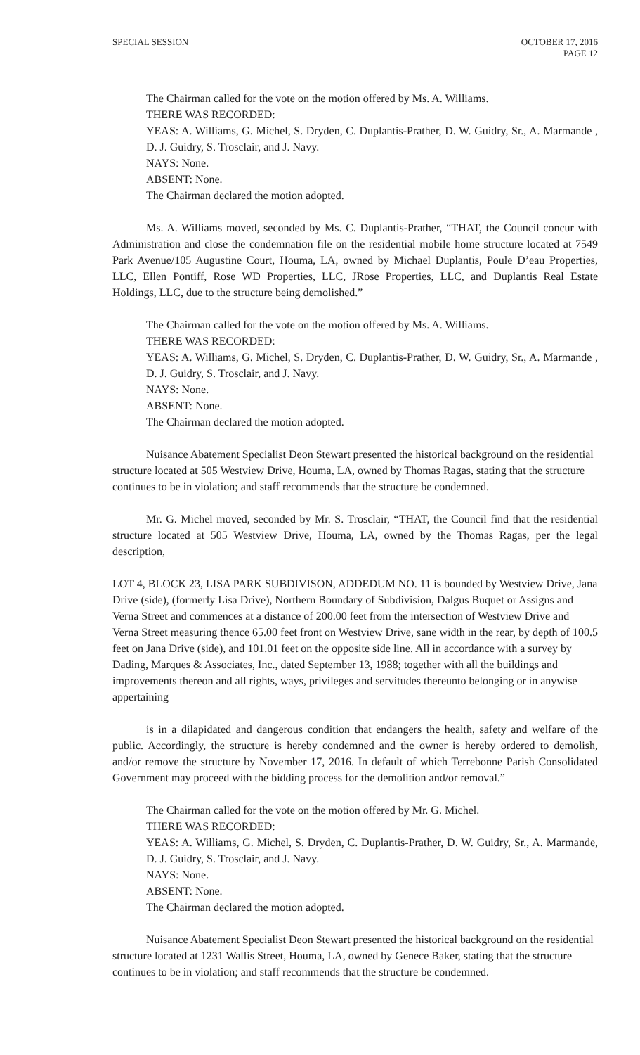SPECIAL SESSION OCTOBER 17, 2016
PAGE 12
The Chairman called for the vote on the motion offered by Ms. A. Williams.
THERE WAS RECORDED:
YEAS: A. Williams, G. Michel, S. Dryden, C. Duplantis-Prather, D. W. Guidry, Sr., A. Marmande , D. J. Guidry, S. Trosclair, and J. Navy.
NAYS: None.
ABSENT: None.
The Chairman declared the motion adopted.
Ms. A. Williams moved, seconded by Ms. C. Duplantis-Prather, “THAT, the Council concur with Administration and close the condemnation file on the residential mobile home structure located at 7549 Park Avenue/105 Augustine Court, Houma, LA, owned by Michael Duplantis, Poule D’eau Properties, LLC, Ellen Pontiff, Rose WD Properties, LLC, JRose Properties, LLC, and Duplantis Real Estate Holdings, LLC, due to the structure being demolished.”
The Chairman called for the vote on the motion offered by Ms. A. Williams.
THERE WAS RECORDED:
YEAS: A. Williams, G. Michel, S. Dryden, C. Duplantis-Prather, D. W. Guidry, Sr., A. Marmande , D. J. Guidry, S. Trosclair, and J. Navy.
NAYS: None.
ABSENT: None.
The Chairman declared the motion adopted.
Nuisance Abatement Specialist Deon Stewart presented the historical background on the residential structure located at 505 Westview Drive, Houma, LA, owned by Thomas Ragas, stating that the structure continues to be in violation; and staff recommends that the structure be condemned.
Mr. G. Michel moved, seconded by Mr. S. Trosclair, “THAT, the Council find that the residential structure located at 505 Westview Drive, Houma, LA, owned by the Thomas Ragas, per the legal description,
LOT 4, BLOCK 23, LISA PARK SUBDIVISON, ADDEDUM NO. 11 is bounded by Westview Drive, Jana Drive (side), (formerly Lisa Drive), Northern Boundary of Subdivision, Dalgus Buquet or Assigns and Verna Street and commences at a distance of 200.00 feet from the intersection of Westview Drive and Verna Street measuring thence 65.00 feet front on Westview Drive, sane width in the rear, by depth of 100.5 feet on Jana Drive (side), and 101.01 feet on the opposite side line. All in accordance with a survey by Dading, Marques & Associates, Inc., dated September 13, 1988; together with all the buildings and improvements thereon and all rights, ways, privileges and servitudes thereunto belonging or in anywise appertaining
is in a dilapidated and dangerous condition that endangers the health, safety and welfare of the public. Accordingly, the structure is hereby condemned and the owner is hereby ordered to demolish, and/or remove the structure by November 17, 2016. In default of which Terrebonne Parish Consolidated Government may proceed with the bidding process for the demolition and/or removal.”
The Chairman called for the vote on the motion offered by Mr. G. Michel.
THERE WAS RECORDED:
YEAS: A. Williams, G. Michel, S. Dryden, C. Duplantis-Prather, D. W. Guidry, Sr., A. Marmande, D. J. Guidry, S. Trosclair, and J. Navy.
NAYS: None.
ABSENT: None.
The Chairman declared the motion adopted.
Nuisance Abatement Specialist Deon Stewart presented the historical background on the residential structure located at 1231 Wallis Street, Houma, LA, owned by Genece Baker, stating that the structure continues to be in violation; and staff recommends that the structure be condemned.